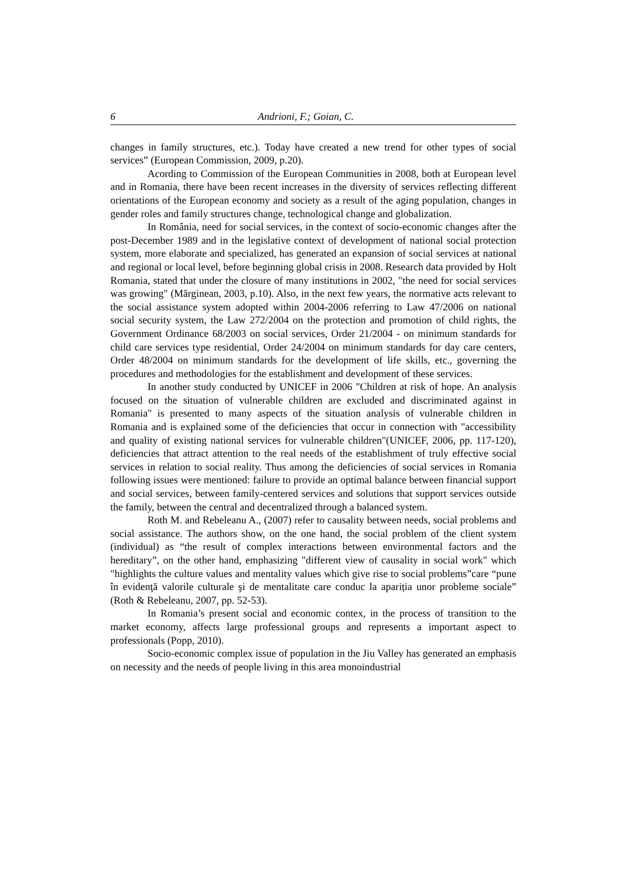6 Andrioni, F.; Goian, C.
changes in family structures, etc.). Today have created a new trend for other types of social services” (European Commission, 2009, p.20).
Acording to Commission of the European Communities in 2008, both at European level and in Romania, there have been recent increases in the diversity of services reflecting different orientations of the European economy and society as a result of the aging population, changes in gender roles and family structures change, technological change and globalization.
In România, need for social services, in the context of socio-economic changes after the post-December 1989 and in the legislative context of development of national social protection system, more elaborate and specialized, has generated an expansion of social services at national and regional or local level, before beginning global crisis in 2008. Research data provided by Holt Romania, stated that under the closure of many institutions in 2002, "the need for social services was growing" (Mărginean, 2003, p.10). Also, in the next few years, the normative acts relevant to the social assistance system adopted within 2004-2006 referring to Law 47/2006 on national social security system, the Law 272/2004 on the protection and promotion of child rights, the Government Ordinance 68/2003 on social services, Order 21/2004 - on minimum standards for child care services type residential, Order 24/2004 on minimum standards for day care centers, Order 48/2004 on minimum standards for the development of life skills, etc., governing the procedures and methodologies for the establishment and development of these services.
In another study conducted by UNICEF in 2006 "Children at risk of hope. An analysis focused on the situation of vulnerable children are excluded and discriminated against in Romania" is presented to many aspects of the situation analysis of vulnerable children in Romania and is explained some of the deficiencies that occur in connection with "accessibility and quality of existing national services for vulnerable children"(UNICEF, 2006, pp. 117-120), deficiencies that attract attention to the real needs of the establishment of truly effective social services in relation to social reality. Thus among the deficiencies of social services in Romania following issues were mentioned: failure to provide an optimal balance between financial support and social services, between family-centered services and solutions that support services outside the family, between the central and decentralized through a balanced system.
Roth M. and Rebeleanu A., (2007) refer to causality between needs, social problems and social assistance. The authors show, on the one hand, the social problem of the client system (individual) as “the result of complex interactions between environmental factors and the hereditary”, on the other hand, emphasizing "different view of causality in social work" which "highlights the culture values and mentality values which give rise to social problems”care “pune în evidenţă valorile culturale şi de mentalitate care conduc la apariția unor probleme sociale” (Roth & Rebeleanu, 2007, pp. 52-53).
In Romania’s present social and economic contex, in the process of transition to the market economy, affects large professional groups and represents a important aspect to professionals (Popp, 2010).
Socio-economic complex issue of population in the Jiu Valley has generated an emphasis on necessity and the needs of people living in this area monoindustrial